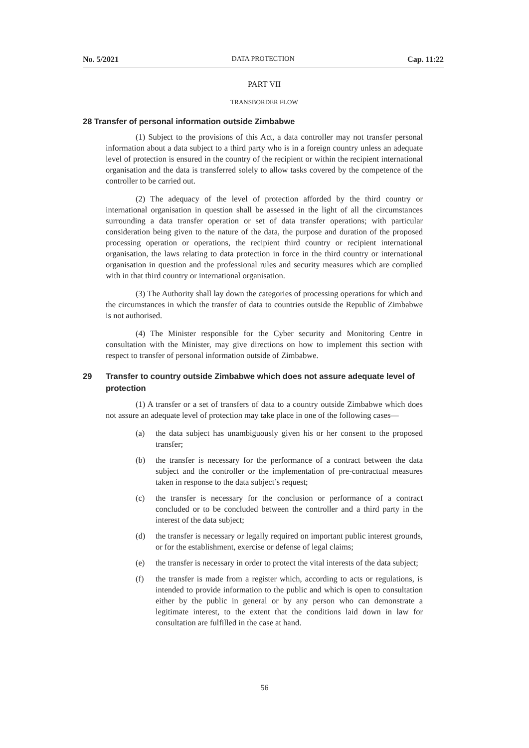No. 5/2021 DATA PROTECTION Cap. 11:22
PART VII
TRANSBORDER FLOW
28 Transfer of personal information outside Zimbabwe
(1) Subject to the provisions of this Act, a data controller may not transfer personal information about a data subject to a third party who is in a foreign country unless an adequate level of protection is ensured in the country of the recipient or within the recipient international organisation and the data is transferred solely to allow tasks covered by the competence of the controller to be carried out.
(2) The adequacy of the level of protection afforded by the third country or international organisation in question shall be assessed in the light of all the circumstances surrounding a data transfer operation or set of data transfer operations; with particular consideration being given to the nature of the data, the purpose and duration of the proposed processing operation or operations, the recipient third country or recipient international organisation, the laws relating to data protection in force in the third country or international organisation in question and the professional rules and security measures which are complied with in that third country or international organisation.
(3) The Authority shall lay down the categories of processing operations for which and the circumstances in which the transfer of data to countries outside the Republic of Zimbabwe is not authorised.
(4) The Minister responsible for the Cyber security and Monitoring Centre in consultation with the Minister, may give directions on how to implement this section with respect to transfer of personal information outside of Zimbabwe.
29 Transfer to country outside Zimbabwe which does not assure adequate level of protection
(1) A transfer or a set of transfers of data to a country outside Zimbabwe which does not assure an adequate level of protection may take place in one of the following cases—
(a) the data subject has unambiguously given his or her consent to the proposed transfer;
(b) the transfer is necessary for the performance of a contract between the data subject and the controller or the implementation of pre-contractual measures taken in response to the data subject’s request;
(c) the transfer is necessary for the conclusion or performance of a contract concluded or to be concluded between the controller and a third party in the interest of the data subject;
(d) the transfer is necessary or legally required on important public interest grounds, or for the establishment, exercise or defense of legal claims;
(e) the transfer is necessary in order to protect the vital interests of the data subject;
(f) the transfer is made from a register which, according to acts or regulations, is intended to provide information to the public and which is open to consultation either by the public in general or by any person who can demonstrate a legitimate interest, to the extent that the conditions laid down in law for consultation are fulfilled in the case at hand.
56